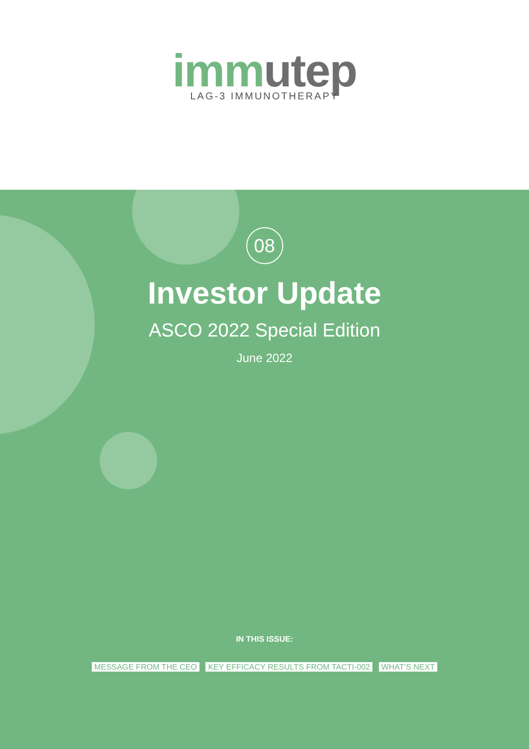imm utep
LAG-3 IMMUNOTHERAPY
08
Investor Update
ASCO 2022 Special Edition
June 2022
IN THIS ISSUE:
MESSAGE FROM THE CEO KEY EFFICACY RESULTS FROM TACTI-002 WHAT’S NEXT